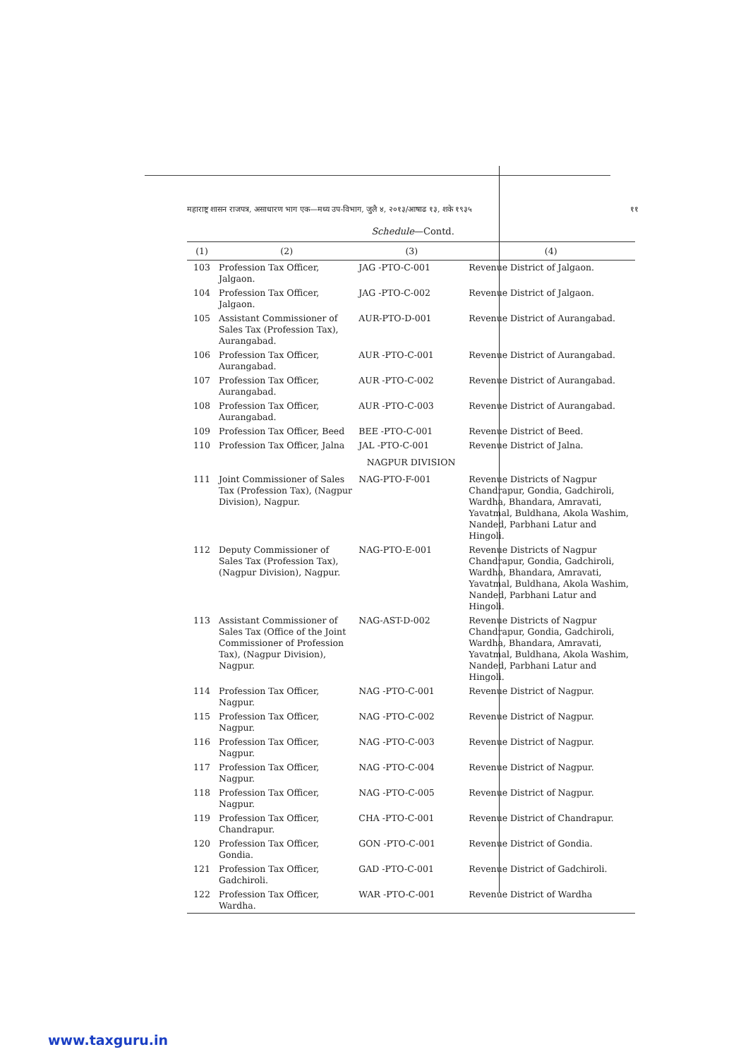महाराष्ट्र शासन राजपत्र, असाधारण भाग एक—मध्य उप-विभाग, जुलै ४, २०१३/आषाढ १३, शके १९३५ ११
Schedule—Contd.
| (1) | (2) | (3) | (4) |
| --- | --- | --- | --- |
| 103 | Profession Tax Officer, Jalgaon. | JAG -PTO-C-001 | Revenue District of Jalgaon. |
| 104 | Profession Tax Officer, Jalgaon. | JAG -PTO-C-002 | Revenue District of Jalgaon. |
| 105 | Assistant Commissioner of Sales Tax (Profession Tax), Aurangabad. | AUR-PTO-D-001 | Revenue District of Aurangabad. |
| 106 | Profession Tax Officer, Aurangabad. | AUR -PTO-C-001 | Revenue District of Aurangabad. |
| 107 | Profession Tax Officer, Aurangabad. | AUR -PTO-C-002 | Revenue District of Aurangabad. |
| 108 | Profession Tax Officer, Aurangabad. | AUR -PTO-C-003 | Revenue District of Aurangabad. |
| 109 | Profession Tax Officer, Beed | BEE -PTO-C-001 | Revenue District of Beed. |
| 110 | Profession Tax Officer, Jalna | JAL -PTO-C-001 | Revenue District of Jalna. |
| NAGPUR DIVISION | | | |
| 111 | Joint Commissioner of Sales Tax (Profession Tax), (Nagpur Division), Nagpur. | NAG-PTO-F-001 | Revenue Districts of Nagpur Chandrapur, Gondia, Gadchiroli, Wardha, Bhandara, Amravati, Yavatmal, Buldhana, Akola Washim, Nanded, Parbhani Latur and Hingoli. |
| 112 | Deputy Commissioner of Sales Tax (Profession Tax), (Nagpur Division), Nagpur. | NAG-PTO-E-001 | Revenue Districts of Nagpur Chandrapur, Gondia, Gadchiroli, Wardha, Bhandara, Amravati, Yavatmal, Buldhana, Akola Washim, Nanded, Parbhani Latur and Hingoli. |
| 113 | Assistant Commissioner of Sales Tax (Office of the Joint Commissioner of Profession Tax), (Nagpur Division), Nagpur. | NAG-AST-D-002 | Revenue Districts of Nagpur Chandrapur, Gondia, Gadchiroli, Wardha, Bhandara, Amravati, Yavatmal, Buldhana, Akola Washim, Nanded, Parbhani Latur and Hingoli. |
| 114 | Profession Tax Officer, Nagpur. | NAG -PTO-C-001 | Revenue District of Nagpur. |
| 115 | Profession Tax Officer, Nagpur. | NAG -PTO-C-002 | Revenue District of Nagpur. |
| 116 | Profession Tax Officer, Nagpur. | NAG -PTO-C-003 | Revenue District of Nagpur. |
| 117 | Profession Tax Officer, Nagpur. | NAG -PTO-C-004 | Revenue District of Nagpur. |
| 118 | Profession Tax Officer, Nagpur. | NAG -PTO-C-005 | Revenue District of Nagpur. |
| 119 | Profession Tax Officer, Chandrapur. | CHA -PTO-C-001 | Revenue District of Chandrapur. |
| 120 | Profession Tax Officer, Gondia. | GON -PTO-C-001 | Revenue District of Gondia. |
| 121 | Profession Tax Officer, Gadchiroli. | GAD -PTO-C-001 | Revenue District of Gadchiroli. |
| 122 | Profession Tax Officer, Wardha. | WAR -PTO-C-001 | Revenue District of Wardha |
www.taxguru.in